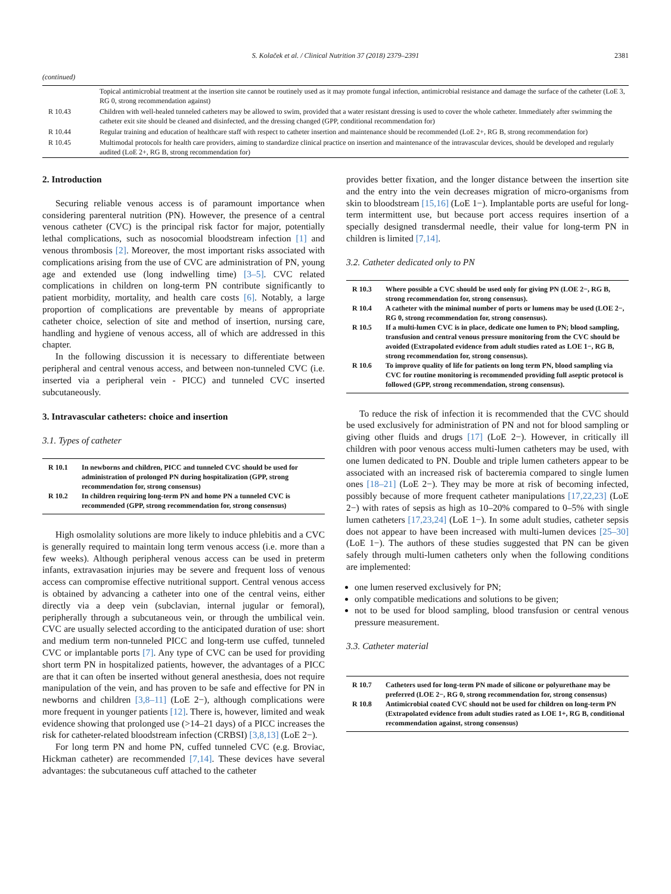S. Kolaček et al. / Clinical Nutrition 37 (2018) 2379–2391 2381
(continued)
| | Topical antimicrobial treatment at the insertion site cannot be routinely used as it may promote fungal infection, antimicrobial resistance and damage the surface of the catheter (LoE 3, RG 0, strong recommendation against) |
| R 10.43 | Children with well-healed tunneled catheters may be allowed to swim, provided that a water resistant dressing is used to cover the whole catheter. Immediately after swimming the catheter exit site should be cleaned and disinfected, and the dressing changed (GPP, conditional recommendation for) |
| R 10.44 | Regular training and education of healthcare staff with respect to catheter insertion and maintenance should be recommended (LoE 2+, RG B, strong recommendation for) |
| R 10.45 | Multimodal protocols for health care providers, aiming to standardize clinical practice on insertion and maintenance of the intravascular devices, should be developed and regularly audited (LoE 2+, RG B, strong recommendation for) |
2. Introduction
Securing reliable venous access is of paramount importance when considering parenteral nutrition (PN). However, the presence of a central venous catheter (CVC) is the principal risk factor for major, potentially lethal complications, such as nosocomial bloodstream infection [1] and venous thrombosis [2]. Moreover, the most important risks associated with complications arising from the use of CVC are administration of PN, young age and extended use (long indwelling time) [3–5]. CVC related complications in children on long-term PN contribute significantly to patient morbidity, mortality, and health care costs [6]. Notably, a large proportion of complications are preventable by means of appropriate catheter choice, selection of site and method of insertion, nursing care, handling and hygiene of venous access, all of which are addressed in this chapter.
In the following discussion it is necessary to differentiate between peripheral and central venous access, and between non-tunneled CVC (i.e. inserted via a peripheral vein - PICC) and tunneled CVC inserted subcutaneously.
3. Intravascular catheters: choice and insertion
3.1. Types of catheter
| R 10.1 | In newborns and children, PICC and tunneled CVC should be used for administration of prolonged PN during hospitalization (GPP, strong recommendation for, strong consensus) |
| R 10.2 | In children requiring long-term PN and home PN a tunneled CVC is recommended (GPP, strong recommendation for, strong consensus) |
High osmolality solutions are more likely to induce phlebitis and a CVC is generally required to maintain long term venous access (i.e. more than a few weeks). Although peripheral venous access can be used in preterm infants, extravasation injuries may be severe and frequent loss of venous access can compromise effective nutritional support. Central venous access is obtained by advancing a catheter into one of the central veins, either directly via a deep vein (subclavian, internal jugular or femoral), peripherally through a subcutaneous vein, or through the umbilical vein. CVC are usually selected according to the anticipated duration of use: short and medium term non-tunneled PICC and long-term use cuffed, tunneled CVC or implantable ports [7]. Any type of CVC can be used for providing short term PN in hospitalized patients, however, the advantages of a PICC are that it can often be inserted without general anesthesia, does not require manipulation of the vein, and has proven to be safe and effective for PN in newborns and children [3,8–11] (LoE 2−), although complications were more frequent in younger patients [12]. There is, however, limited and weak evidence showing that prolonged use (>14–21 days) of a PICC increases the risk for catheter-related bloodstream infection (CRBSI) [3,8,13] (LoE 2−).
For long term PN and home PN, cuffed tunneled CVC (e.g. Broviac, Hickman catheter) are recommended [7,14]. These devices have several advantages: the subcutaneous cuff attached to the catheter
provides better fixation, and the longer distance between the insertion site and the entry into the vein decreases migration of micro-organisms from skin to bloodstream [15,16] (LoE 1−). Implantable ports are useful for long-term intermittent use, but because port access requires insertion of a specially designed transdermal needle, their value for long-term PN in children is limited [7,14].
3.2. Catheter dedicated only to PN
| R 10.3 | Where possible a CVC should be used only for giving PN (LOE 2−, RG B, strong recommendation for, strong consensus). |
| R 10.4 | A catheter with the minimal number of ports or lumens may be used (LOE 2−, RG 0, strong recommendation for, strong consensus). |
| R 10.5 | If a multi-lumen CVC is in place, dedicate one lumen to PN; blood sampling, transfusion and central venous pressure monitoring from the CVC should be avoided (Extrapolated evidence from adult studies rated as LOE 1−, RG B, strong recommendation for, strong consensus). |
| R 10.6 | To improve quality of life for patients on long term PN, blood sampling via CVC for routine monitoring is recommended providing full aseptic protocol is followed (GPP, strong recommendation, strong consensus). |
To reduce the risk of infection it is recommended that the CVC should be used exclusively for administration of PN and not for blood sampling or giving other fluids and drugs [17] (LoE 2−). However, in critically ill children with poor venous access multi-lumen catheters may be used, with one lumen dedicated to PN. Double and triple lumen catheters appear to be associated with an increased risk of bacteremia compared to single lumen ones [18–21] (LoE 2−). They may be more at risk of becoming infected, possibly because of more frequent catheter manipulations [17,22,23] (LoE 2−) with rates of sepsis as high as 10–20% compared to 0–5% with single lumen catheters [17,23,24] (LoE 1−). In some adult studies, catheter sepsis does not appear to have been increased with multi-lumen devices [25–30] (LoE 1−). The authors of these studies suggested that PN can be given safely through multi-lumen catheters only when the following conditions are implemented:
one lumen reserved exclusively for PN;
only compatible medications and solutions to be given;
not to be used for blood sampling, blood transfusion or central venous pressure measurement.
3.3. Catheter material
| R 10.7 | Catheters used for long-term PN made of silicone or polyurethane may be preferred (LOE 2−, RG 0, strong recommendation for, strong consensus) |
| R 10.8 | Antimicrobial coated CVC should not be used for children on long-term PN (Extrapolated evidence from adult studies rated as LOE 1+, RG B, conditional recommendation against, strong consensus) |